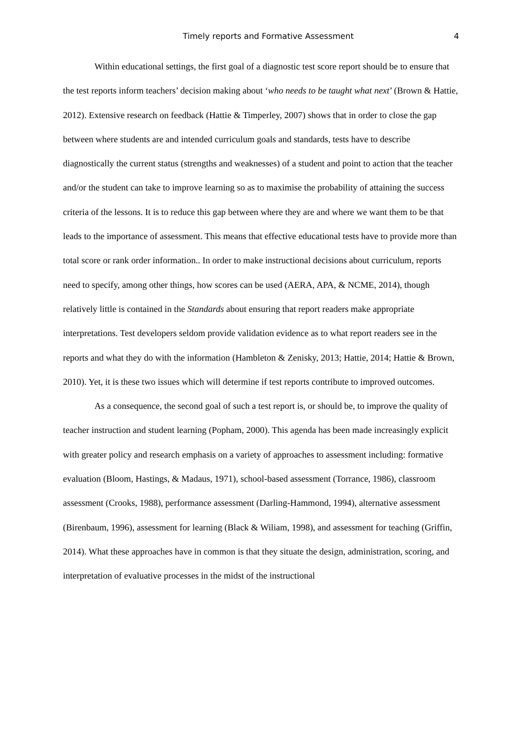Timely reports and Formative Assessment 4
Within educational settings, the first goal of a diagnostic test score report should be to ensure that the test reports inform teachers’ decision making about ‘who needs to be taught what next’ (Brown & Hattie, 2012). Extensive research on feedback (Hattie & Timperley, 2007) shows that in order to close the gap between where students are and intended curriculum goals and standards, tests have to describe diagnostically the current status (strengths and weaknesses) of a student and point to action that the teacher and/or the student can take to improve learning so as to maximise the probability of attaining the success criteria of the lessons. It is to reduce this gap between where they are and where we want them to be that leads to the importance of assessment. This means that effective educational tests have to provide more than total score or rank order information.. In order to make instructional decisions about curriculum, reports need to specify, among other things, how scores can be used (AERA, APA, & NCME, 2014), though relatively little is contained in the Standards about ensuring that report readers make appropriate interpretations. Test developers seldom provide validation evidence as to what report readers see in the reports and what they do with the information (Hambleton & Zenisky, 2013; Hattie, 2014; Hattie & Brown, 2010). Yet, it is these two issues which will determine if test reports contribute to improved outcomes.
As a consequence, the second goal of such a test report is, or should be, to improve the quality of teacher instruction and student learning (Popham, 2000). This agenda has been made increasingly explicit with greater policy and research emphasis on a variety of approaches to assessment including: formative evaluation (Bloom, Hastings, & Madaus, 1971), school-based assessment (Torrance, 1986), classroom assessment (Crooks, 1988), performance assessment (Darling-Hammond, 1994), alternative assessment (Birenbaum, 1996), assessment for learning (Black & Wiliam, 1998), and assessment for teaching (Griffin, 2014). What these approaches have in common is that they situate the design, administration, scoring, and interpretation of evaluative processes in the midst of the instructional